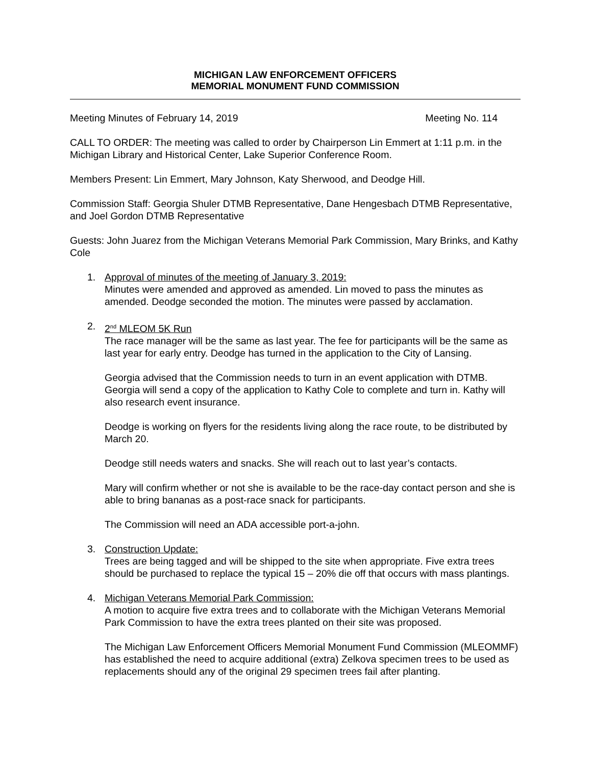MICHIGAN LAW ENFORCEMENT OFFICERS
MEMORIAL MONUMENT FUND COMMISSION
Meeting Minutes of February 14, 2019 Meeting No. 114
CALL TO ORDER: The meeting was called to order by Chairperson Lin Emmert at 1:11 p.m. in the Michigan Library and Historical Center, Lake Superior Conference Room.
Members Present: Lin Emmert, Mary Johnson, Katy Sherwood, and Deodge Hill.
Commission Staff: Georgia Shuler DTMB Representative, Dane Hengesbach DTMB Representative, and Joel Gordon DTMB Representative
Guests: John Juarez from the Michigan Veterans Memorial Park Commission, Mary Brinks, and Kathy Cole
1. Approval of minutes of the meeting of January 3, 2019:
Minutes were amended and approved as amended. Lin moved to pass the minutes as amended. Deodge seconded the motion. The minutes were passed by acclamation.
2. 2<sup>nd</sup> MLEOM 5K Run
The race manager will be the same as last year. The fee for participants will be the same as last year for early entry. Deodge has turned in the application to the City of Lansing.
Georgia advised that the Commission needs to turn in an event application with DTMB. Georgia will send a copy of the application to Kathy Cole to complete and turn in. Kathy will also research event insurance.
Deodge is working on flyers for the residents living along the race route, to be distributed by March 20.
Deodge still needs waters and snacks. She will reach out to last year’s contacts.
Mary will confirm whether or not she is available to be the race-day contact person and she is able to bring bananas as a post-race snack for participants.
The Commission will need an ADA accessible port-a-john.
3. Construction Update:
Trees are being tagged and will be shipped to the site when appropriate. Five extra trees should be purchased to replace the typical 15 – 20% die off that occurs with mass plantings.
4. Michigan Veterans Memorial Park Commission:
A motion to acquire five extra trees and to collaborate with the Michigan Veterans Memorial Park Commission to have the extra trees planted on their site was proposed.
The Michigan Law Enforcement Officers Memorial Monument Fund Commission (MLEOMMF) has established the need to acquire additional (extra) Zelkova specimen trees to be used as replacements should any of the original 29 specimen trees fail after planting.